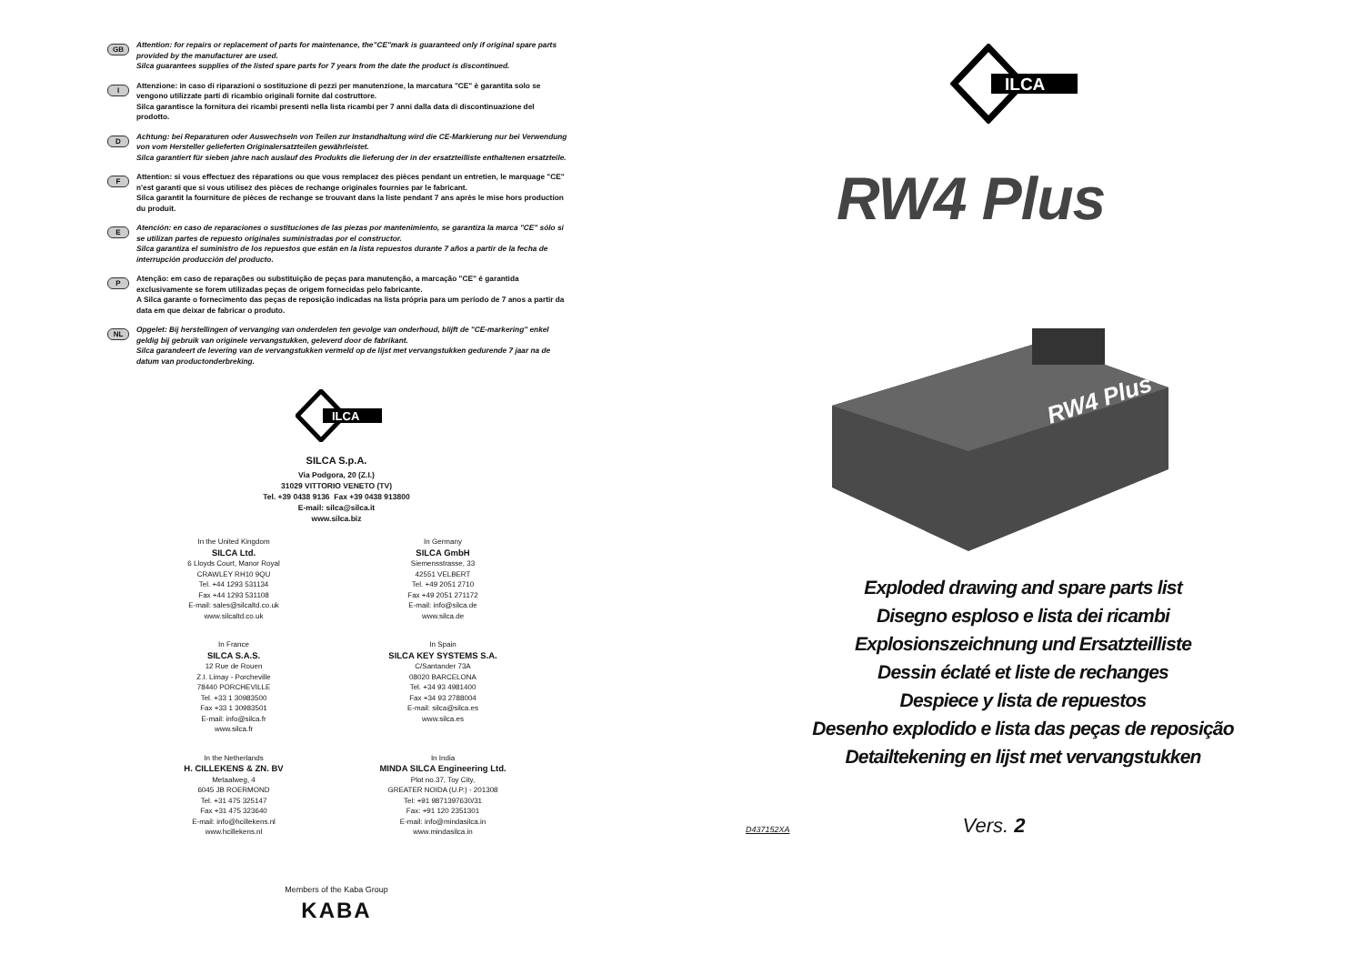GB
Attention: for repairs or replacement of parts for maintenance, the"CE"mark is guaranteed only if original spare parts provided by the manufacturer are used.
Silca guarantees supplies of the listed spare parts for 7 years from the date the product is discontinued.
I
Attenzione: in caso di riparazioni o sostituzione di pezzi per manutenzione, la marcatura "CE" è garantita solo se vengono utilizzate parti di ricambio originali fornite dal costruttore.
Silca garantisce la fornitura dei ricambi presenti nella lista ricambi per 7 anni dalla data di discontinuazione del prodotto.
D
Achtung: bei Reparaturen oder Auswechseln von Teilen zur Instandhaltung wird die CE-Markierung nur bei Verwendung von vom Hersteller gelieferten Originalersatzteilen gewährleistet.
Silca garantiert für sieben jahre nach auslauf des Produkts die lieferung der in der ersatzteilliste enthaltenen ersatzteile.
F
Attention: si vous effectuez des réparations ou que vous remplacez des pièces pendant un entretien, le marquage "CE" n'est garanti que si vous utilisez des pièces de rechange originales fournies par le fabricant.
Silca garantit la fourniture de pièces de rechange se trouvant dans la liste pendant 7 ans après le mise hors production du produit.
E
Atención: en caso de reparaciones o sustituciones de las piezas por mantenimiento, se garantiza la marca "CE" sólo si se utilizan partes de repuesto originales suministradas por el constructor.
Silca garantiza el suministro de los repuestos que están en la lista repuestos durante 7 años a partir de la fecha de interrupción producción del producto.
P
Atenção: em caso de reparações ou substituição de peças para manutenção, a marcação "CE" é garantida exclusivamente se forem utilizadas peças de origem fornecidas pelo fabricante.
A Silca garante o fornecimento das peças de reposição indicadas na lista própria para um período de 7 anos a partir da data em que deixar de fabricar o produto.
NL
Opgelet: Bij herstellingen of vervanging van onderdelen ten gevolge van onderhoud, blijft de "CE-markering" enkel geldig bij gebruik van originele vervangstukken, geleverd door de fabrikant.
Silca garandeert de levering van de vervangstukken vermeld op de lijst met vervangstukken gedurende 7 jaar na de datum van productonderbreking.
ILCA
SILCA S.p.A.
Via Podgora, 20 (Z.I.)
31029 VITTORIO VENETO (TV)
Tel. +39 0438 9136 Fax +39 0438 913800
E-mail: silca@silca.it
www.silca.biz
In the United Kingdom
SILCA Ltd.
6 Lloyds Court, Manor Royal
CRAWLEY RH10 9QU
Tel. +44 1293 531134
Fax +44 1293 531108
E-mail: sales@silcaltd.co.uk
www.silcaltd.co.uk
In Germany
SILCA GmbH
Siemensstrasse, 33
42551 VELBERT
Tel. +49 2051 2710
Fax +49 2051 271172
E-mail: info@silca.de
www.silca.de
In France
SILCA S.A.S.
12 Rue de Rouen
Z.I. Limay - Porcheville
78440 PORCHEVILLE
Tel. +33 1 30983500
Fax +33 1 30983501
E-mail: info@silca.fr
www.silca.fr
In Spain
SILCA KEY SYSTEMS S.A.
C/Santander 73A
08020 BARCELONA
Tel. +34 93 4981400
Fax +34 93 2788004
E-mail: silca@silca.es
www.silca.es
In the Netherlands
H. CILLEKENS & ZN. BV
Metaalweg, 4
6045 JB ROERMOND
Tel. +31 475 325147
Fax +31 475 323640
E-mail: info@hcillekens.nl
www.hcillekens.nl
In India
MINDA SILCA Engineering Ltd.
Plot no.37, Toy City,
GREATER NOIDA (U.P.) - 201308
Tel: +91 9871397630/31
Fax: +91 120 2351301
E-mail: info@mindasilca.in
www.mindasilca.in
Members of the Kaba Group
KABA
ILCA
RW4 Plus
RW4 Plus
Exploded drawing and spare parts list
Disegno esploso e lista dei ricambi
Explosionszeichnung und Ersatzteilliste
Dessin éclaté et liste de rechanges
Despiece y lista de repuestos
Desenho explodido e lista das peças de reposição
Detailtekening en lijst met vervangstukken
D437152XA Vers. 2